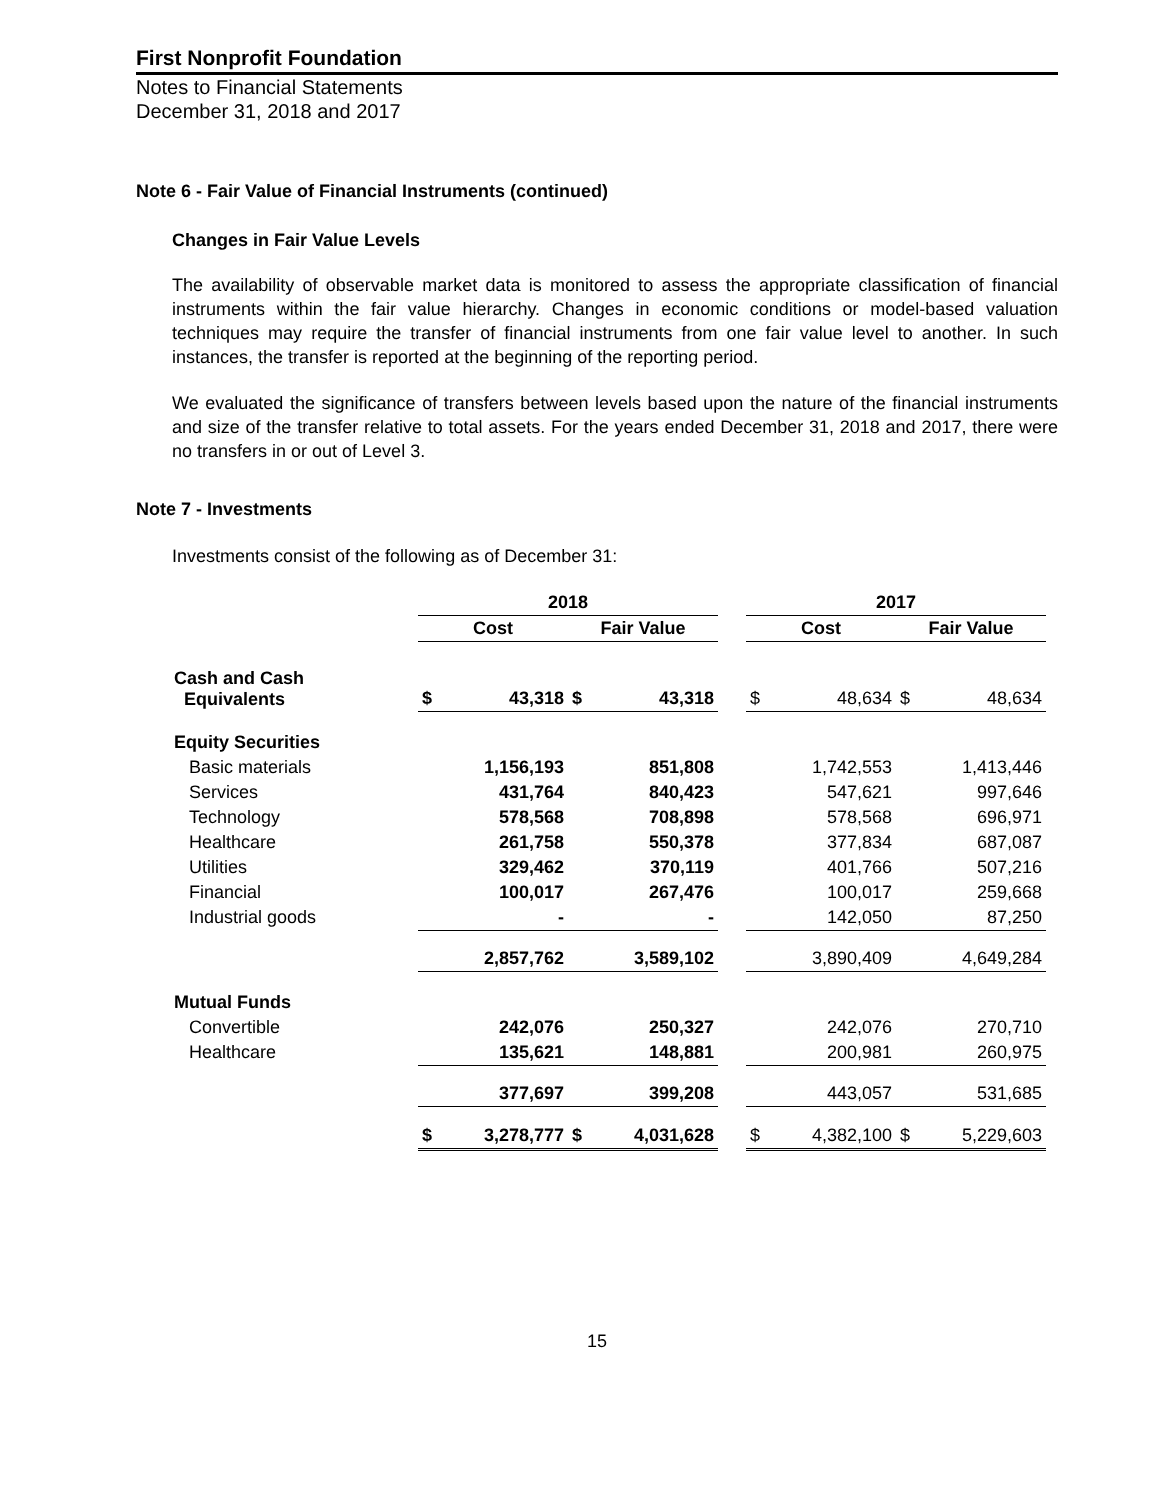First Nonprofit Foundation
Notes to Financial Statements
December 31, 2018 and 2017
Note 6 - Fair Value of Financial Instruments (continued)
Changes in Fair Value Levels
The availability of observable market data is monitored to assess the appropriate classification of financial instruments within the fair value hierarchy. Changes in economic conditions or model-based valuation techniques may require the transfer of financial instruments from one fair value level to another. In such instances, the transfer is reported at the beginning of the reporting period.
We evaluated the significance of transfers between levels based upon the nature of the financial instruments and size of the transfer relative to total assets. For the years ended December 31, 2018 and 2017, there were no transfers in or out of Level 3.
Note 7 - Investments
Investments consist of the following as of December 31:
| | 2018 | | | | | 2017 | | | |
| --- | --- | --- | --- | --- | --- | --- | --- | --- | --- |
| | Cost | | Fair Value | | | Cost | | Fair Value | |
| Cash and Cash Equivalents | $ | 43,318 | $ | 43,318 | | $ | 48,634 | $ | 48,634 |
| Equity Securities | | | | | | | | | |
| Basic materials | | 1,156,193 | | 851,808 | | | 1,742,553 | | 1,413,446 |
| Services | | 431,764 | | 840,423 | | | 547,621 | | 997,646 |
| Technology | | 578,568 | | 708,898 | | | 578,568 | | 696,971 |
| Healthcare | | 261,758 | | 550,378 | | | 377,834 | | 687,087 |
| Utilities | | 329,462 | | 370,119 | | | 401,766 | | 507,216 |
| Financial | | 100,017 | | 267,476 | | | 100,017 | | 259,668 |
| Industrial goods | | - | | - | | | 142,050 | | 87,250 |
| | | 2,857,762 | | 3,589,102 | | | 3,890,409 | | 4,649,284 |
| Mutual Funds | | | | | | | | | |
| Convertible | | 242,076 | | 250,327 | | | 242,076 | | 270,710 |
| Healthcare | | 135,621 | | 148,881 | | | 200,981 | | 260,975 |
| | | 377,697 | | 399,208 | | | 443,057 | | 531,685 |
| | $ | 3,278,777 | $ | 4,031,628 | | $ | 4,382,100 | $ | 5,229,603 |
15